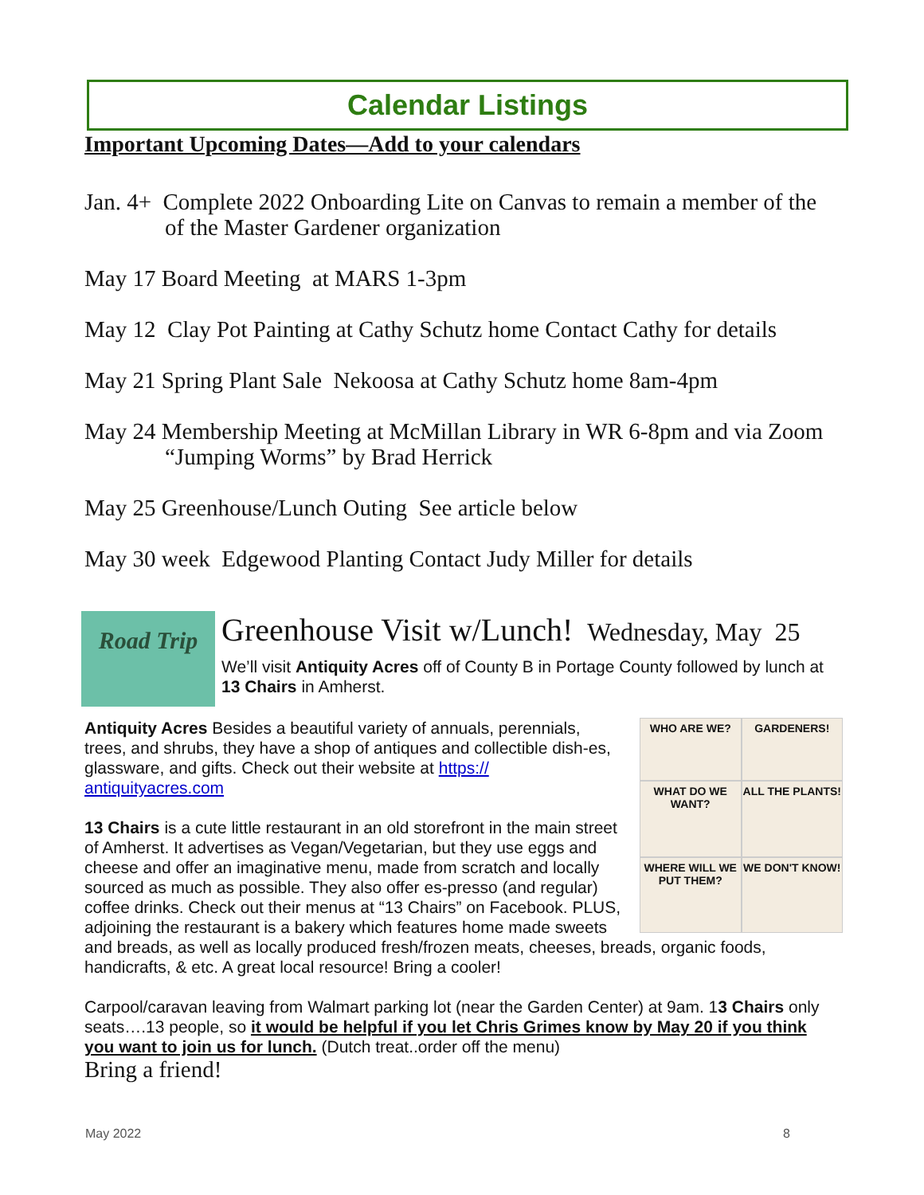Calendar Listings
Important Upcoming Dates—Add to your calendars
Jan. 4+ Complete 2022 Onboarding Lite on Canvas to remain a member of the of the Master Gardener organization
May 17 Board Meeting at MARS 1-3pm
May 12 Clay Pot Painting at Cathy Schutz home Contact Cathy for details
May 21 Spring Plant Sale Nekoosa at Cathy Schutz home 8am-4pm
May 24 Membership Meeting at McMillan Library in WR 6-8pm and via Zoom “Jumping Worms” by Brad Herrick
May 25 Greenhouse/Lunch Outing See article below
May 30 week Edgewood Planting Contact Judy Miller for details
Road Trip
Greenhouse Visit w/Lunch! Wednesday, May 25
We’ll visit Antiquity Acres off of County B in Portage County followed by lunch at 13 Chairs in Amherst.
WHO ARE WE?
GARDENERS!
WHAT DO WE WANT?
ALL THE PLANTS!
WHERE WILL WE PUT THEM?
WE DON'T KNOW!
Antiquity Acres Besides a beautiful variety of annuals, perennials, trees, and shrubs, they have a shop of antiques and collectible dish-es, glassware, and gifts. Check out their website at https:// antiquityacres.com
13 Chairs is a cute little restaurant in an old storefront in the main street of Amherst. It advertises as Vegan/Vegetarian, but they use eggs and cheese and offer an imaginative menu, made from scratch and locally sourced as much as possible. They also offer es-presso (and regular) coffee drinks. Check out their menus at “13 Chairs” on Facebook. PLUS, adjoining the restaurant is a bakery which features home made sweets and breads, as well as locally produced fresh/frozen meats, cheeses, breads, organic foods, handicrafts, & etc. A great local resource! Bring a cooler!
Carpool/caravan leaving from Walmart parking lot (near the Garden Center) at 9am. 13 Chairs only seats….13 people, so it would be helpful if you let Chris Grimes know by May 20 if you think you want to join us for lunch. (Dutch treat..order off the menu)
Bring a friend!
May 2022 8